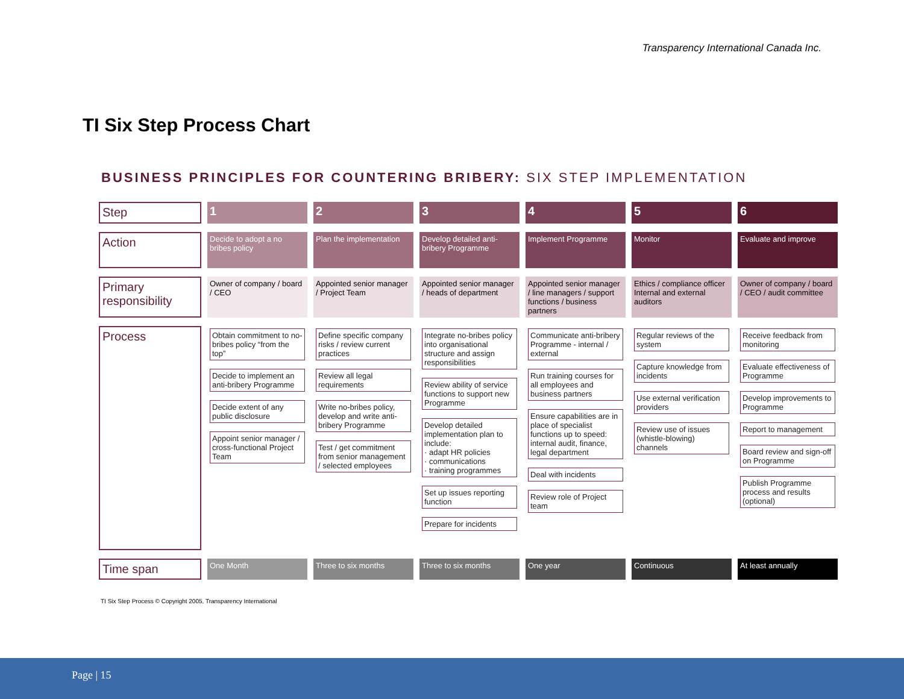Transparency International Canada Inc.
TI Six Step Process Chart
BUSINESS PRINCIPLES FOR COUNTERING BRIBERY: SIX STEP IMPLEMENTATION
| Step | 1 | 2 | 3 | 4 | 5 | 6 |
| Action | Decide to adopt a no bribes policy | Plan the implementation | Develop detailed anti-bribery Programme | Implement Programme | Monitor | Evaluate and improve |
| Primary responsibility | Owner of company / board / CEO | Appointed senior manager / Project Team | Appointed senior manager / heads of department | Appointed senior manager / line managers / support functions / business partners | Ethics / compliance officer Internal and external auditors | Owner of company / board / CEO / audit committee |
| Process | Obtain commitment to no-bribes policy “from the top” Decide to implement an anti-bribery Programme Decide extent of any public disclosure Appoint senior manager / cross-functional Project Team | Define specific company risks / review current practices Review all legal requirements Write no-bribes policy, develop and write anti-bribery Programme Test / get commitment from senior management / selected employees | Integrate no-bribes policy into organisational structure and assign responsibilities Review ability of service functions to support new Programme Develop detailed implementation plan to include: · adapt HR policies · communications · training programmes Set up issues reporting function Prepare for incidents | Communicate anti-bribery Programme - internal / external Run training courses for all employees and business partners Ensure capabilities are in place of specialist functions up to speed: internal audit, finance, legal department Deal with incidents Review role of Project team | Regular reviews of the system Capture knowledge from incidents Use external verification providers Review use of issues (whistle-blowing) channels | Receive feedback from monitoring Evaluate effectiveness of Programme Develop improvements to Programme Report to management Board review and sign-off on Programme Publish Programme process and results (optional) |
| Time span | One Month | Three to six months | Three to six months | One year | Continuous | At least annually |
TI Six Step Process © Copyright 2005, Transparency International
Page | 15